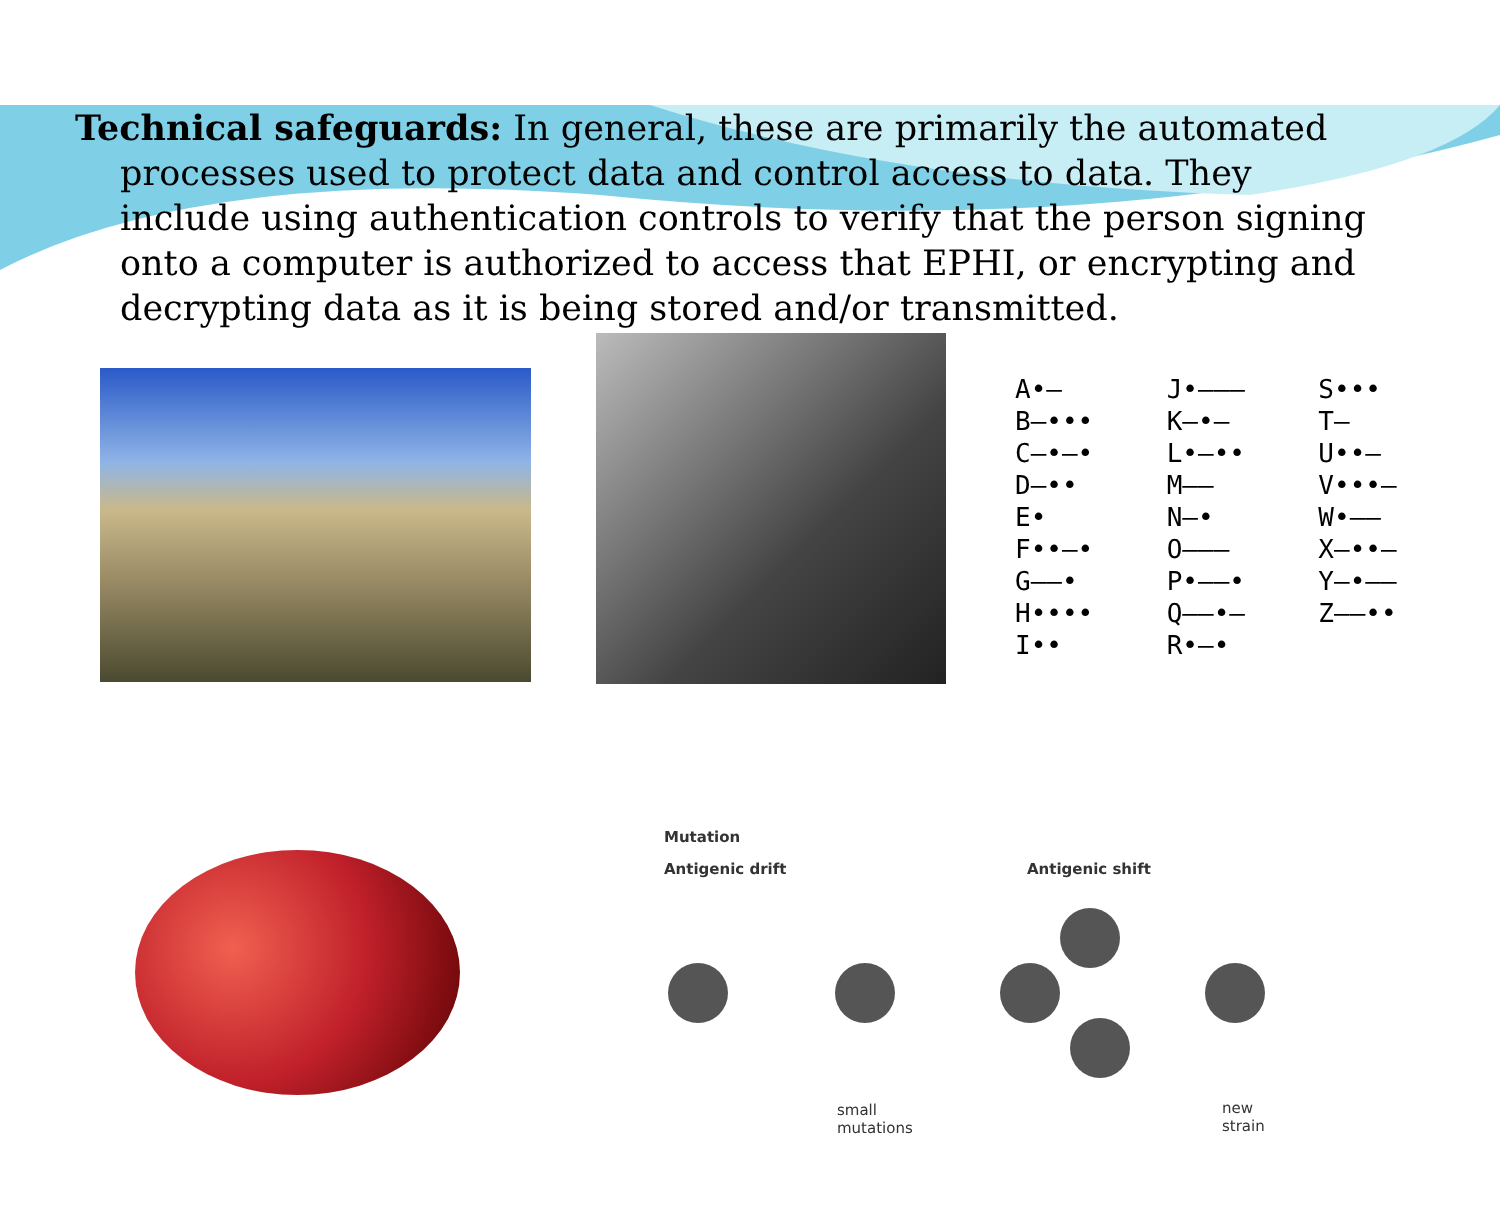Technical safeguards: In general, these are primarily the automated processes used to protect data and control access to data. They include using authentication controls to verify that the person signing onto a computer is authorized to access that EPHI, or encrypting and decrypting data as it is being stored and/or transmitted.
A•–
B–•••
C–•–•
D–••
E•
F••–•
G––•
H••••
I••
J•–––
K–•–
L•–••
M––
N–•
O–––
P•––•
Q––•–
R•–•
S•••
T–
U••–
V•••–
W•––
X–••–
Y–•––
Z––••
Mutation
Antigenic drift Antigenic shift
small
mutations
new
strain